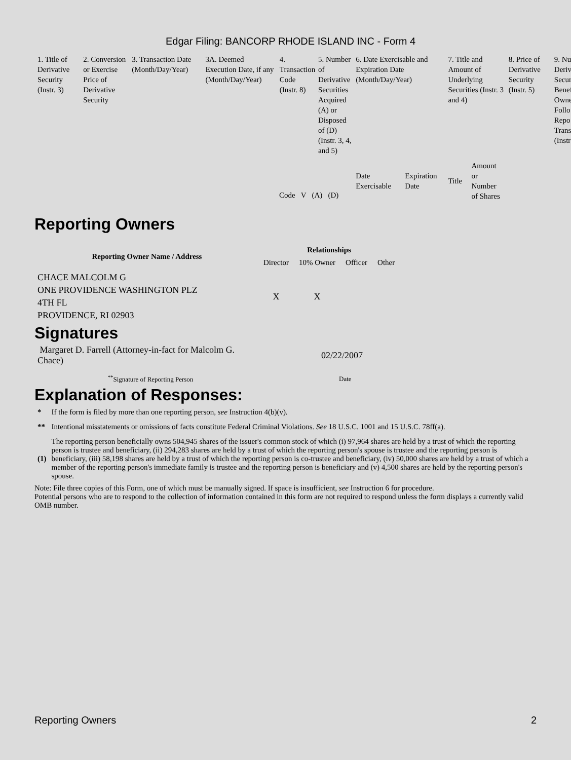Edgar Filing: BANCORP RHODE ISLAND INC - Form 4
| 1. Title of Derivative Security (Instr. 3) | 2. Conversion or Exercise Price of Derivative Security | 3. Transaction Date (Month/Day/Year) | 3A. Deemed Execution Date, if any (Month/Day/Year) | 4. Transaction Code (Instr. 8) | | 5. Number of Derivative Securities Acquired (A) or Disposed of (D) (Instr. 3, 4, and 5) | | 6. Date Exercisable and Expiration Date (Month/Day/Year) | | 7. Title and Amount of Underlying Securities (Instr. 3 and 4) | | 8. Price of Derivative Security (Instr. 5) | 9. Nu Deriv Secur Benef Owne Follo Repo Trans (Instr |
| | | | | | | | | Date Exercisable | Expiration Date | Title | Amount or Number of Shares | | |
Code V (A) (D)
Reporting Owners
| Reporting Owner Name / Address | Relationships | | | |
| --- | --- | --- | --- | --- |
| | Director | 10% Owner | Officer | Other |
| CHACE MALCOLM G ONE PROVIDENCE WASHINGTON PLZ 4TH FL PROVIDENCE, RI 02903 | X | X | | |
Signatures
| Margaret D. Farrell (Attorney-in-fact for Malcolm G. Chace) | 02/22/2007 |
| <sup>**</sup> Signature of Reporting Person | Date |
Explanation of Responses:
| * | If the form is filed by more than one reporting person, see Instruction 4(b)(v). |
| ** | Intentional misstatements or omissions of facts constitute Federal Criminal Violations. See 18 U.S.C. 1001 and 15 U.S.C. 78ff(a). |
| (1) | The reporting person beneficially owns 504,945 shares of the issuer's common stock of which (i) 97,964 shares are held by a trust of which the reporting person is trustee and beneficiary, (ii) 294,283 shares are held by a trust of which the reporting person's spouse is trustee and the reporting person is beneficiary, (iii) 58,198 shares are held by a trust of which the reporting person is co-trustee and beneficiary, (iv) 50,000 shares are held by a trust of which a member of the reporting person's immediate family is trustee and the reporting person is beneficiary and (v) 4,500 shares are held by the reporting person's spouse. |
Note: File three copies of this Form, one of which must be manually signed. If space is insufficient, see Instruction 6 for procedure.
Potential persons who are to respond to the collection of information contained in this form are not required to respond unless the form displays a currently valid OMB number.
Reporting Owners 2